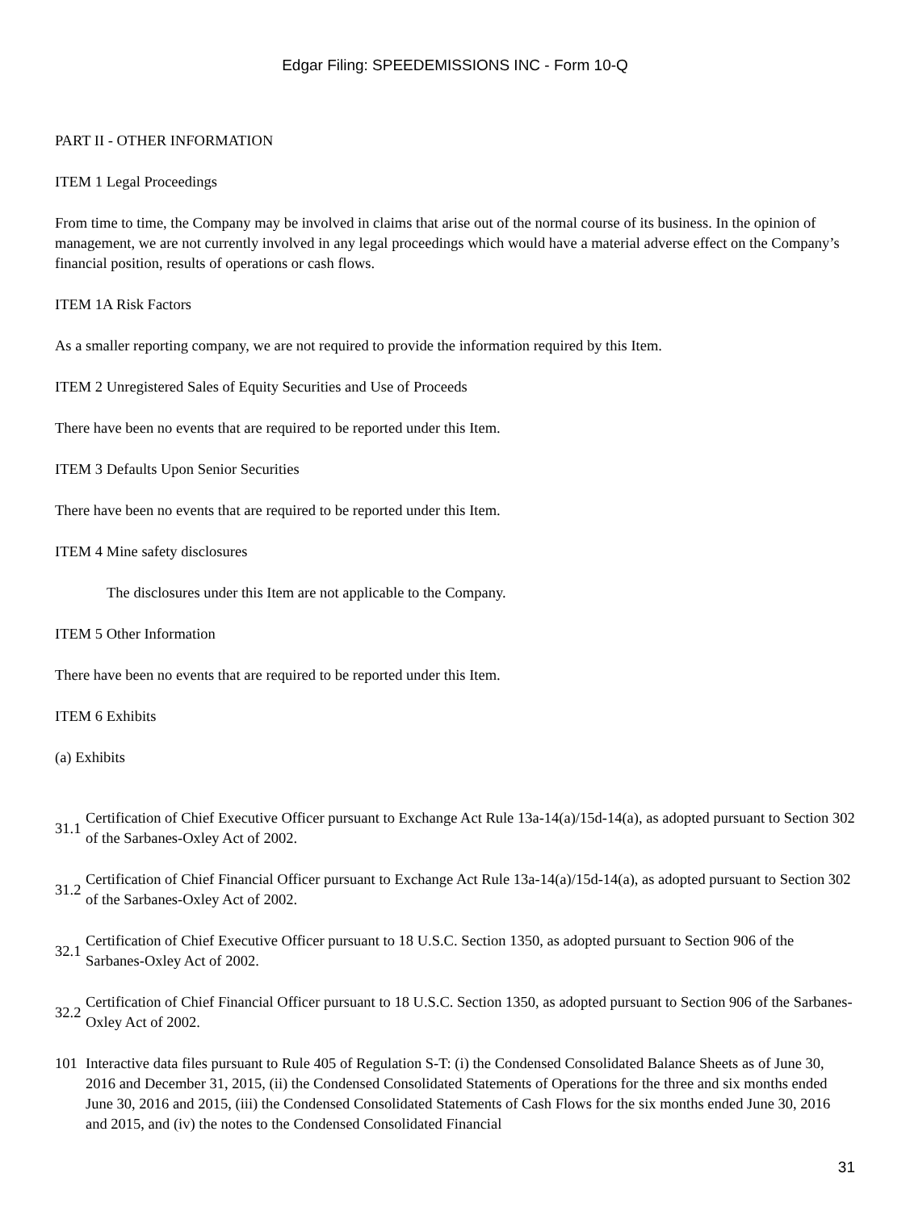Edgar Filing: SPEEDEMISSIONS INC - Form 10-Q
PART II - OTHER INFORMATION
ITEM 1 Legal Proceedings
From time to time, the Company may be involved in claims that arise out of the normal course of its business. In the opinion of management, we are not currently involved in any legal proceedings which would have a material adverse effect on the Company’s financial position, results of operations or cash flows.
ITEM 1A Risk Factors
As a smaller reporting company, we are not required to provide the information required by this Item.
ITEM 2 Unregistered Sales of Equity Securities and Use of Proceeds
There have been no events that are required to be reported under this Item.
ITEM 3 Defaults Upon Senior Securities
There have been no events that are required to be reported under this Item.
ITEM 4 Mine safety disclosures
The disclosures under this Item are not applicable to the Company.
ITEM 5 Other Information
There have been no events that are required to be reported under this Item.
ITEM 6 Exhibits
(a) Exhibits
31.1
Certification of Chief Executive Officer pursuant to Exchange Act Rule 13a-14(a)/15d-14(a), as adopted pursuant to Section 302 of the Sarbanes-Oxley Act of 2002.
31.2
Certification of Chief Financial Officer pursuant to Exchange Act Rule 13a-14(a)/15d-14(a), as adopted pursuant to Section 302 of the Sarbanes-Oxley Act of 2002.
32.1
Certification of Chief Executive Officer pursuant to 18 U.S.C. Section 1350, as adopted pursuant to Section 906 of the Sarbanes-Oxley Act of 2002.
32.2
Certification of Chief Financial Officer pursuant to 18 U.S.C. Section 1350, as adopted pursuant to Section 906 of the Sarbanes-Oxley Act of 2002.
101 Interactive data files pursuant to Rule 405 of Regulation S-T: (i) the Condensed Consolidated Balance Sheets as of June 30, 2016 and December 31, 2015, (ii) the Condensed Consolidated Statements of Operations for the three and six months ended June 30, 2016 and 2015, (iii) the Condensed Consolidated Statements of Cash Flows for the six months ended June 30, 2016 and 2015, and (iv) the notes to the Condensed Consolidated Financial
31